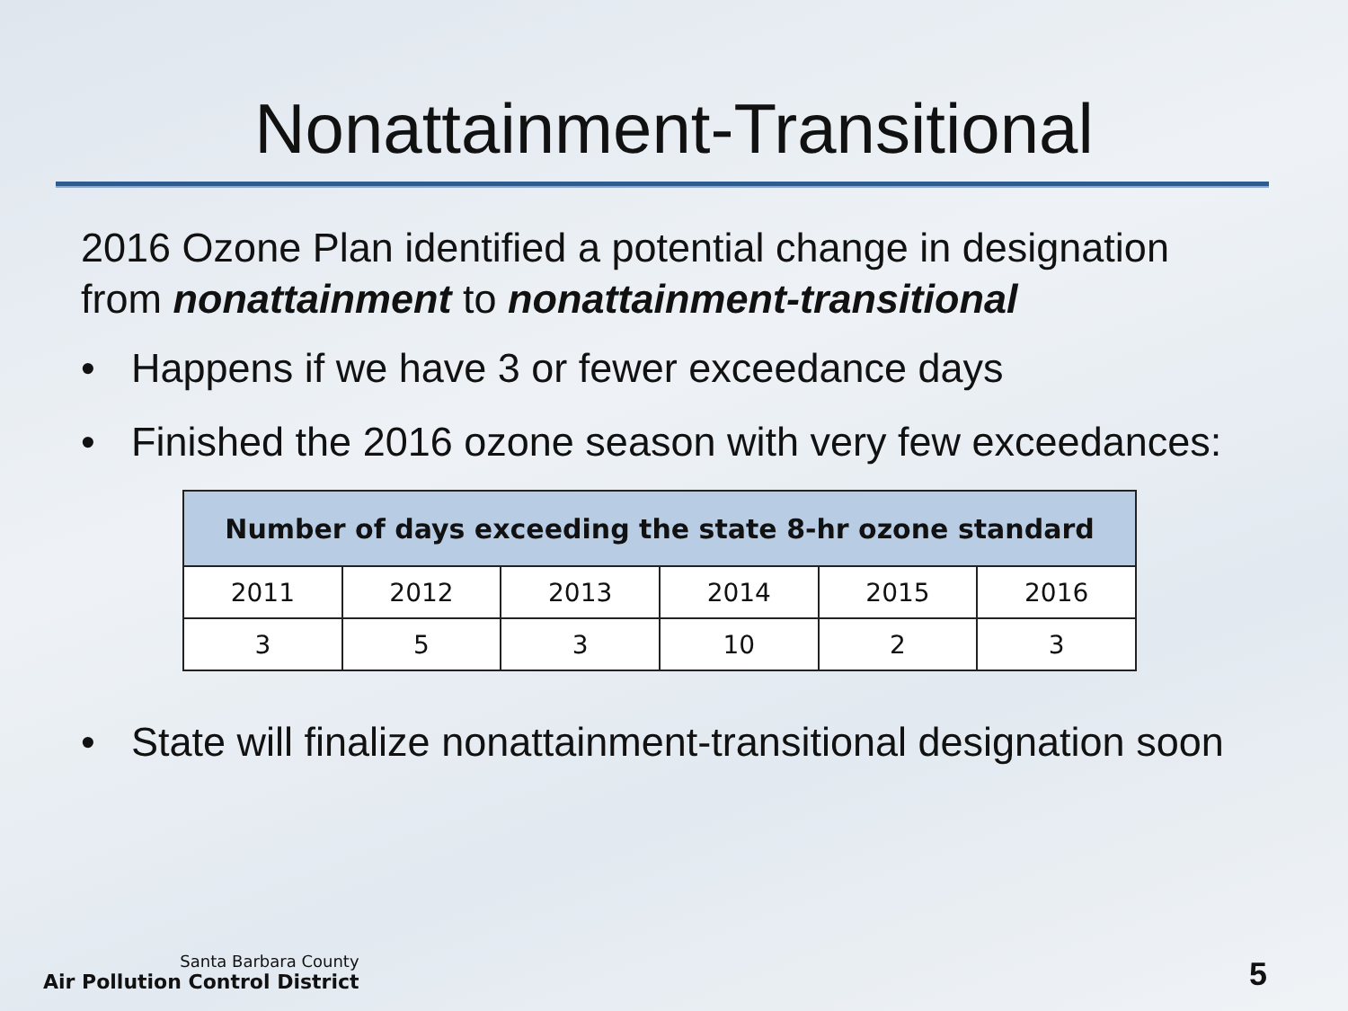Nonattainment-Transitional
2016 Ozone Plan identified a potential change in designation from nonattainment to nonattainment-transitional
• Happens if we have 3 or fewer exceedance days
• Finished the 2016 ozone season with very few exceedances:
| Number of days exceeding the state 8-hr ozone standard | | | | | |
| --- | --- | --- | --- | --- | --- |
| 2011 | 2012 | 2013 | 2014 | 2015 | 2016 |
| 3 | 5 | 3 | 10 | 2 | 3 |
• State will finalize nonattainment-transitional designation soon
Santa Barbara County
Air Pollution Control District
5